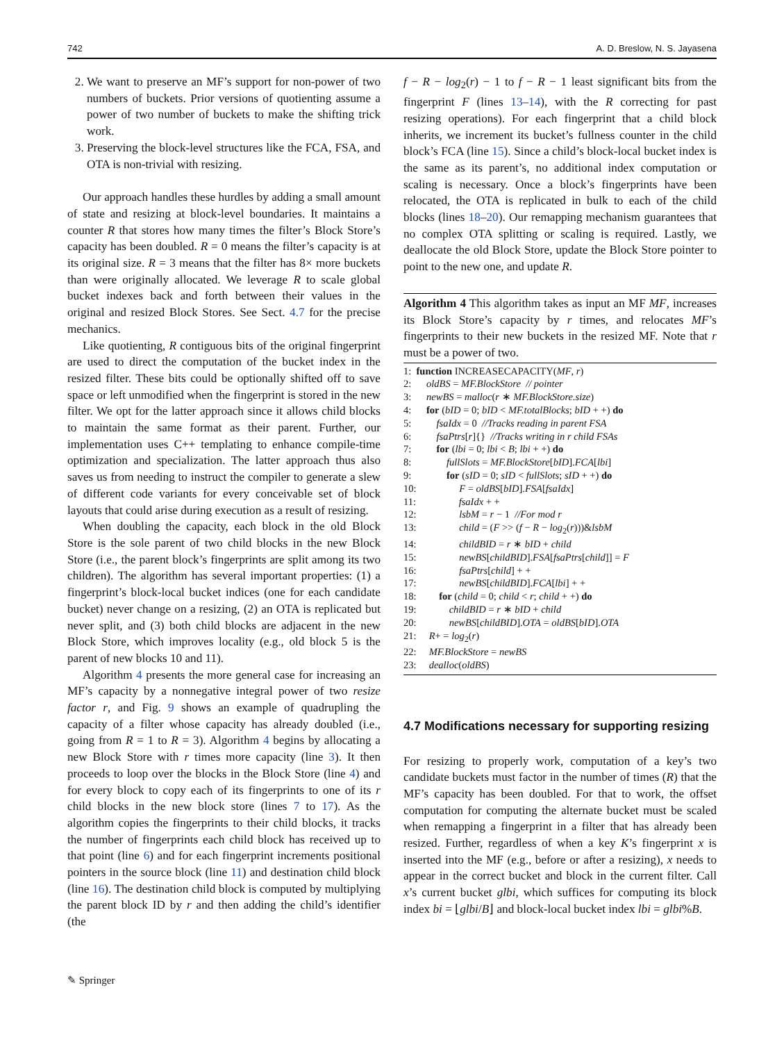742 A. D. Breslow, N. S. Jayasena
2. We want to preserve an MF’s support for non-power of two numbers of buckets. Prior versions of quotienting assume a power of two number of buckets to make the shifting trick work.
3. Preserving the block-level structures like the FCA, FSA, and OTA is non-trivial with resizing.
Our approach handles these hurdles by adding a small amount of state and resizing at block-level boundaries. It maintains a counter R that stores how many times the filter’s Block Store’s capacity has been doubled. R = 0 means the filter’s capacity is at its original size. R = 3 means that the filter has 8× more buckets than were originally allocated. We leverage R to scale global bucket indexes back and forth between their values in the original and resized Block Stores. See Sect. 4.7 for the precise mechanics.
Like quotienting, R contiguous bits of the original fingerprint are used to direct the computation of the bucket index in the resized filter. These bits could be optionally shifted off to save space or left unmodified when the fingerprint is stored in the new filter. We opt for the latter approach since it allows child blocks to maintain the same format as their parent. Further, our implementation uses C++ templating to enhance compile-time optimization and specialization. The latter approach thus also saves us from needing to instruct the compiler to generate a slew of different code variants for every conceivable set of block layouts that could arise during execution as a result of resizing.
When doubling the capacity, each block in the old Block Store is the sole parent of two child blocks in the new Block Store (i.e., the parent block’s fingerprints are split among its two children). The algorithm has several important properties: (1) a fingerprint’s block-local bucket indices (one for each candidate bucket) never change on a resizing, (2) an OTA is replicated but never split, and (3) both child blocks are adjacent in the new Block Store, which improves locality (e.g., old block 5 is the parent of new blocks 10 and 11).
Algorithm 4 presents the more general case for increasing an MF’s capacity by a nonnegative integral power of two resize factor r, and Fig. 9 shows an example of quadrupling the capacity of a filter whose capacity has already doubled (i.e., going from R = 1 to R = 3). Algorithm 4 begins by allocating a new Block Store with r times more capacity (line 3). It then proceeds to loop over the blocks in the Block Store (line 4) and for every block to copy each of its fingerprints to one of its r child blocks in the new block store (lines 7 to 17). As the algorithm copies the fingerprints to their child blocks, it tracks the number of fingerprints each child block has received up to that point (line 6) and for each fingerprint increments positional pointers in the source block (line 11) and destination child block (line 16). The destination child block is computed by multiplying the parent block ID by r and then adding the child’s identifier (the
f − R − log<sub>2</sub>(r) − 1 to f − R − 1 least significant bits from the fingerprint F (lines 13–14), with the R correcting for past resizing operations). For each fingerprint that a child block inherits, we increment its bucket’s fullness counter in the child block’s FCA (line 15). Since a child’s block-local bucket index is the same as its parent’s, no additional index computation or scaling is necessary. Once a block’s fingerprints have been relocated, the OTA is replicated in bulk to each of the child blocks (lines 18–20). Our remapping mechanism guarantees that no complex OTA splitting or scaling is required. Lastly, we deallocate the old Block Store, update the Block Store pointer to point to the new one, and update R.
Algorithm 4 This algorithm takes as input an MF MF, increases its Block Store’s capacity by r times, and relocates MF’s fingerprints to their new buckets in the resized MF. Note that r must be a power of two.
1: function INCREASECAPACITY(MF, r)
2: oldBS = MF.BlockStore // pointer
3: newBS = malloc(r ∗ MF.BlockStore.size)
4: for (bID = 0; bID < MF.totalBlocks; bID + +) do
5: fsaIdx = 0 //Tracks reading in parent FSA
6: fsaPtrs[r]{} //Tracks writing in r child FSAs
7: for (lbi = 0; lbi < B; lbi + +) do
8: fullSlots = MF.BlockStore[bID].FCA[lbi]
9: for (sID = 0; sID < fullSlots; sID + +) do
10: F = oldBS[bID].FSA[fsaIdx]
11: fsaIdx + +
12: lsbM = r − 1 //For mod r
13: child = (F >> (f − R − log<sub>2</sub>(r)))&lsbM
14: childBID = r ∗ bID + child
15: newBS[childBID].FSA[fsaPtrs[child]] = F
16: fsaPtrs[child] + +
17: newBS[childBID].FCA[lbi] + +
18: for (child = 0; child < r; child + +) do
19: childBID = r ∗ bID + child
20: newBS[childBID].OTA = oldBS[bID].OTA
21: R+ = log<sub>2</sub>(r)
22: MF.BlockStore = newBS
23: dealloc(oldBS)
4.7 Modifications necessary for supporting resizing
For resizing to properly work, computation of a key’s two candidate buckets must factor in the number of times (R) that the MF’s capacity has been doubled. For that to work, the offset computation for computing the alternate bucket must be scaled when remapping a fingerprint in a filter that has already been resized. Further, regardless of when a key K’s fingerprint x is inserted into the MF (e.g., before or after a resizing), x needs to appear in the correct bucket and block in the current filter. Call x’s current bucket glbi, which suffices for computing its block index bi = ⌊glbi/B⌋ and block-local bucket index lbi = glbi%B.
✎ Springer